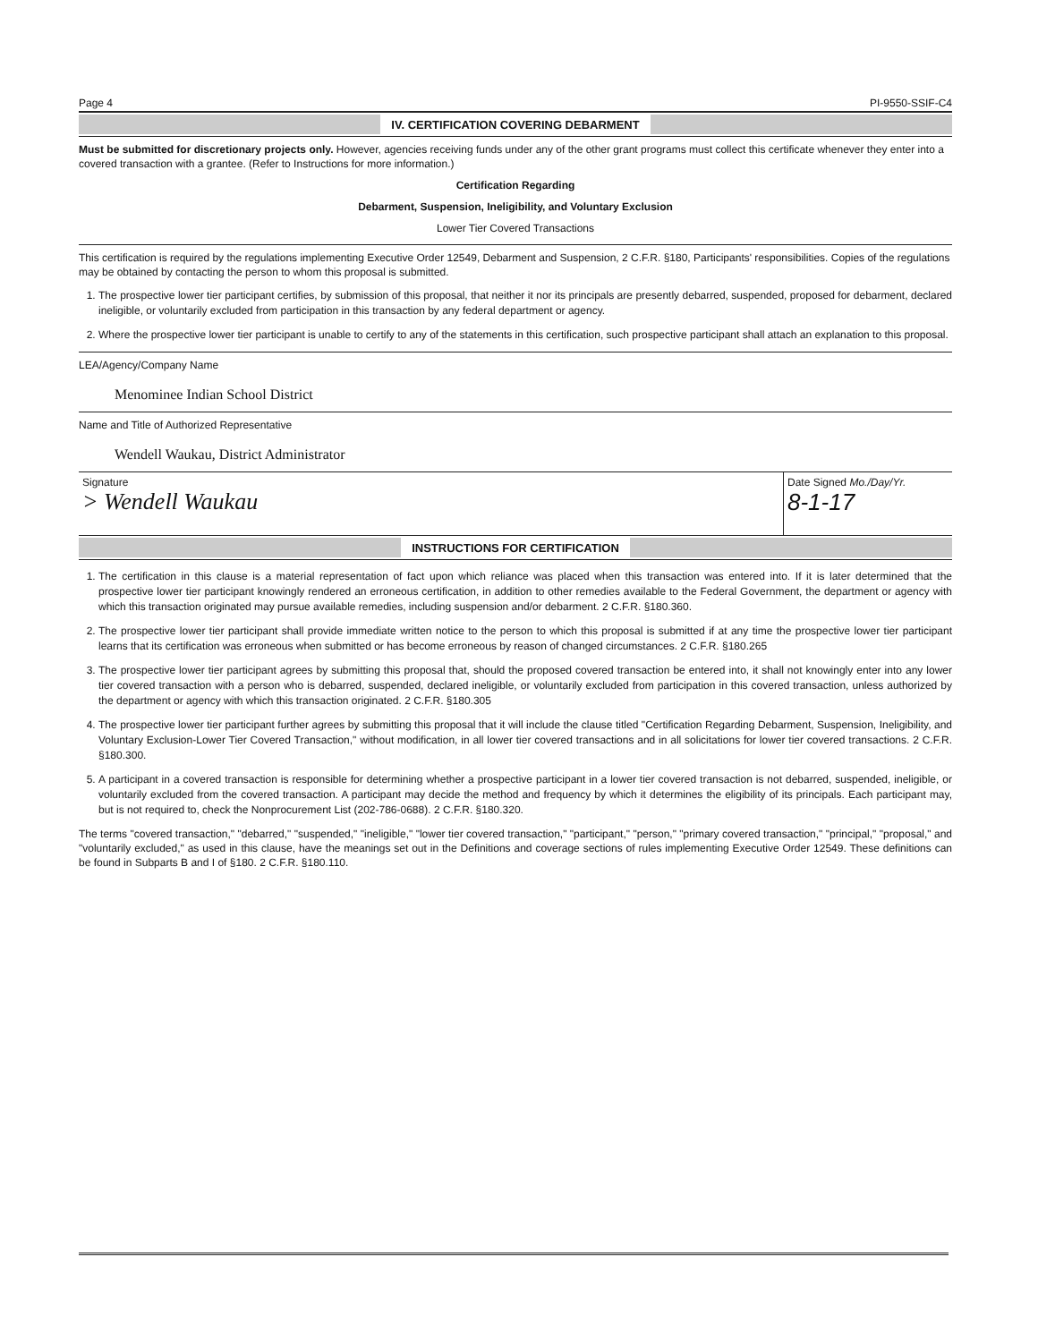Page 4 PI-9550-SSIF-C4
IV. CERTIFICATION COVERING DEBARMENT
Must be submitted for discretionary projects only. However, agencies receiving funds under any of the other grant programs must collect this certificate whenever they enter into a covered transaction with a grantee. (Refer to Instructions for more information.)
Certification Regarding
Debarment, Suspension, Ineligibility, and Voluntary Exclusion
Lower Tier Covered Transactions
This certification is required by the regulations implementing Executive Order 12549, Debarment and Suspension, 2 C.F.R. §180, Participants' responsibilities. Copies of the regulations may be obtained by contacting the person to whom this proposal is submitted.
1. The prospective lower tier participant certifies, by submission of this proposal, that neither it nor its principals are presently debarred, suspended, proposed for debarment, declared ineligible, or voluntarily excluded from participation in this transaction by any federal department or agency.
2. Where the prospective lower tier participant is unable to certify to any of the statements in this certification, such prospective participant shall attach an explanation to this proposal.
LEA/Agency/Company Name
Menominee Indian School District
Name and Title of Authorized Representative
Wendell Waukau, District Administrator
Signature
> Wendell Waukau
Date Signed Mo./Day/Yr.
8-1-17
INSTRUCTIONS FOR CERTIFICATION
1. The certification in this clause is a material representation of fact upon which reliance was placed when this transaction was entered into. If it is later determined that the prospective lower tier participant knowingly rendered an erroneous certification, in addition to other remedies available to the Federal Government, the department or agency with which this transaction originated may pursue available remedies, including suspension and/or debarment. 2 C.F.R. §180.360.
2. The prospective lower tier participant shall provide immediate written notice to the person to which this proposal is submitted if at any time the prospective lower tier participant learns that its certification was erroneous when submitted or has become erroneous by reason of changed circumstances. 2 C.F.R. §180.265
3. The prospective lower tier participant agrees by submitting this proposal that, should the proposed covered transaction be entered into, it shall not knowingly enter into any lower tier covered transaction with a person who is debarred, suspended, declared ineligible, or voluntarily excluded from participation in this covered transaction, unless authorized by the department or agency with which this transaction originated. 2 C.F.R. §180.305
4. The prospective lower tier participant further agrees by submitting this proposal that it will include the clause titled "Certification Regarding Debarment, Suspension, Ineligibility, and Voluntary Exclusion-Lower Tier Covered Transaction," without modification, in all lower tier covered transactions and in all solicitations for lower tier covered transactions. 2 C.F.R. §180.300.
5. A participant in a covered transaction is responsible for determining whether a prospective participant in a lower tier covered transaction is not debarred, suspended, ineligible, or voluntarily excluded from the covered transaction. A participant may decide the method and frequency by which it determines the eligibility of its principals. Each participant may, but is not required to, check the Nonprocurement List (202-786-0688). 2 C.F.R. §180.320.
The terms "covered transaction," "debarred," "suspended," "ineligible," "lower tier covered transaction," "participant," "person," "primary covered transaction," "principal," "proposal," and "voluntarily excluded," as used in this clause, have the meanings set out in the Definitions and coverage sections of rules implementing Executive Order 12549. These definitions can be found in Subparts B and I of §180. 2 C.F.R. §180.110.